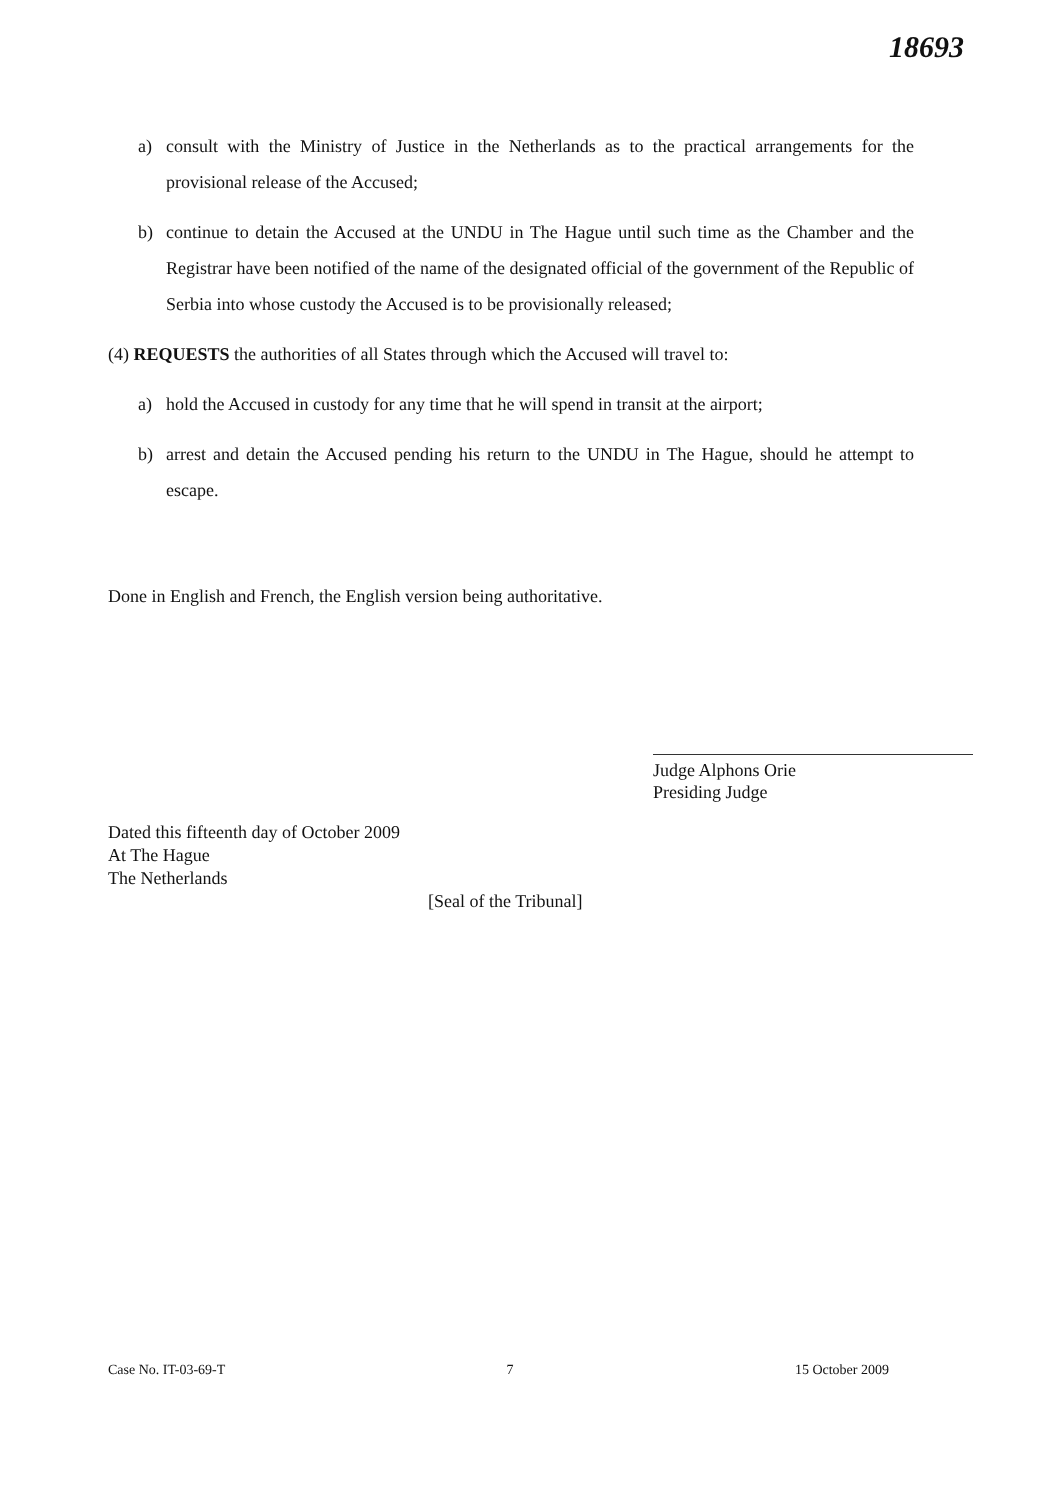18693
a) consult with the Ministry of Justice in the Netherlands as to the practical arrangements for the provisional release of the Accused;
b) continue to detain the Accused at the UNDU in The Hague until such time as the Chamber and the Registrar have been notified of the name of the designated official of the government of the Republic of Serbia into whose custody the Accused is to be provisionally released;
(4) REQUESTS the authorities of all States through which the Accused will travel to:
a) hold the Accused in custody for any time that he will spend in transit at the airport;
b) arrest and detain the Accused pending his return to the UNDU in The Hague, should he attempt to escape.
Done in English and French, the English version being authoritative.
Judge Alphons Orie
Presiding Judge
Dated this fifteenth day of October 2009
At The Hague
The Netherlands
[Seal of the Tribunal]
Case No. IT-03-69-T 7 15 October 2009